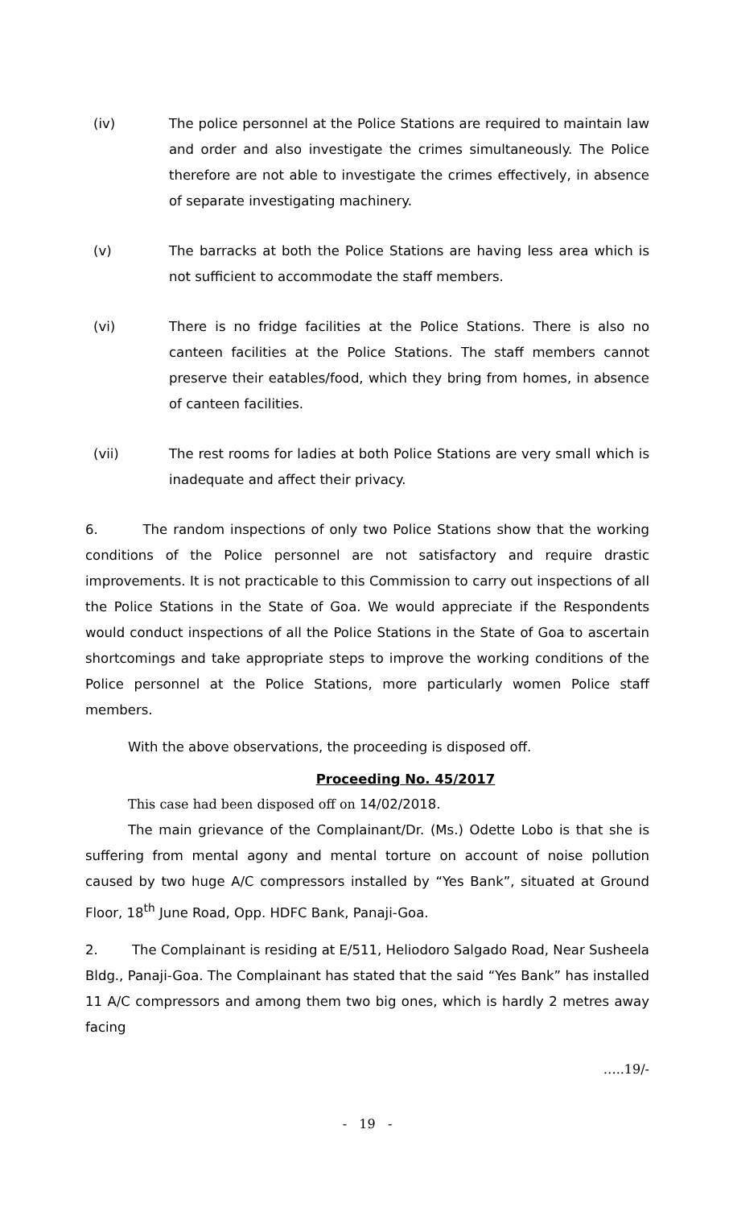(iv) The police personnel at the Police Stations are required to maintain law and order and also investigate the crimes simultaneously. The Police therefore are not able to investigate the crimes effectively, in absence of separate investigating machinery.
(v) The barracks at both the Police Stations are having less area which is not sufficient to accommodate the staff members.
(vi) There is no fridge facilities at the Police Stations. There is also no canteen facilities at the Police Stations. The staff members cannot preserve their eatables/food, which they bring from homes, in absence of canteen facilities.
(vii) The rest rooms for ladies at both Police Stations are very small which is inadequate and affect their privacy.
6. The random inspections of only two Police Stations show that the working conditions of the Police personnel are not satisfactory and require drastic improvements. It is not practicable to this Commission to carry out inspections of all the Police Stations in the State of Goa. We would appreciate if the Respondents would conduct inspections of all the Police Stations in the State of Goa to ascertain shortcomings and take appropriate steps to improve the working conditions of the Police personnel at the Police Stations, more particularly women Police staff members.
With the above observations, the proceeding is disposed off.
Proceeding No. 45/2017
This case had been disposed off on 14/02/2018.
The main grievance of the Complainant/Dr. (Ms.) Odette Lobo is that she is suffering from mental agony and mental torture on account of noise pollution caused by two huge A/C compressors installed by “Yes Bank”, situated at Ground Floor, 18<sup>th</sup> June Road, Opp. HDFC Bank, Panaji-Goa.
2. The Complainant is residing at E/511, Heliodoro Salgado Road, Near Susheela Bldg., Panaji-Goa. The Complainant has stated that the said “Yes Bank” has installed 11 A/C compressors and among them two big ones, which is hardly 2 metres away facing
…..19/-
- 19 -